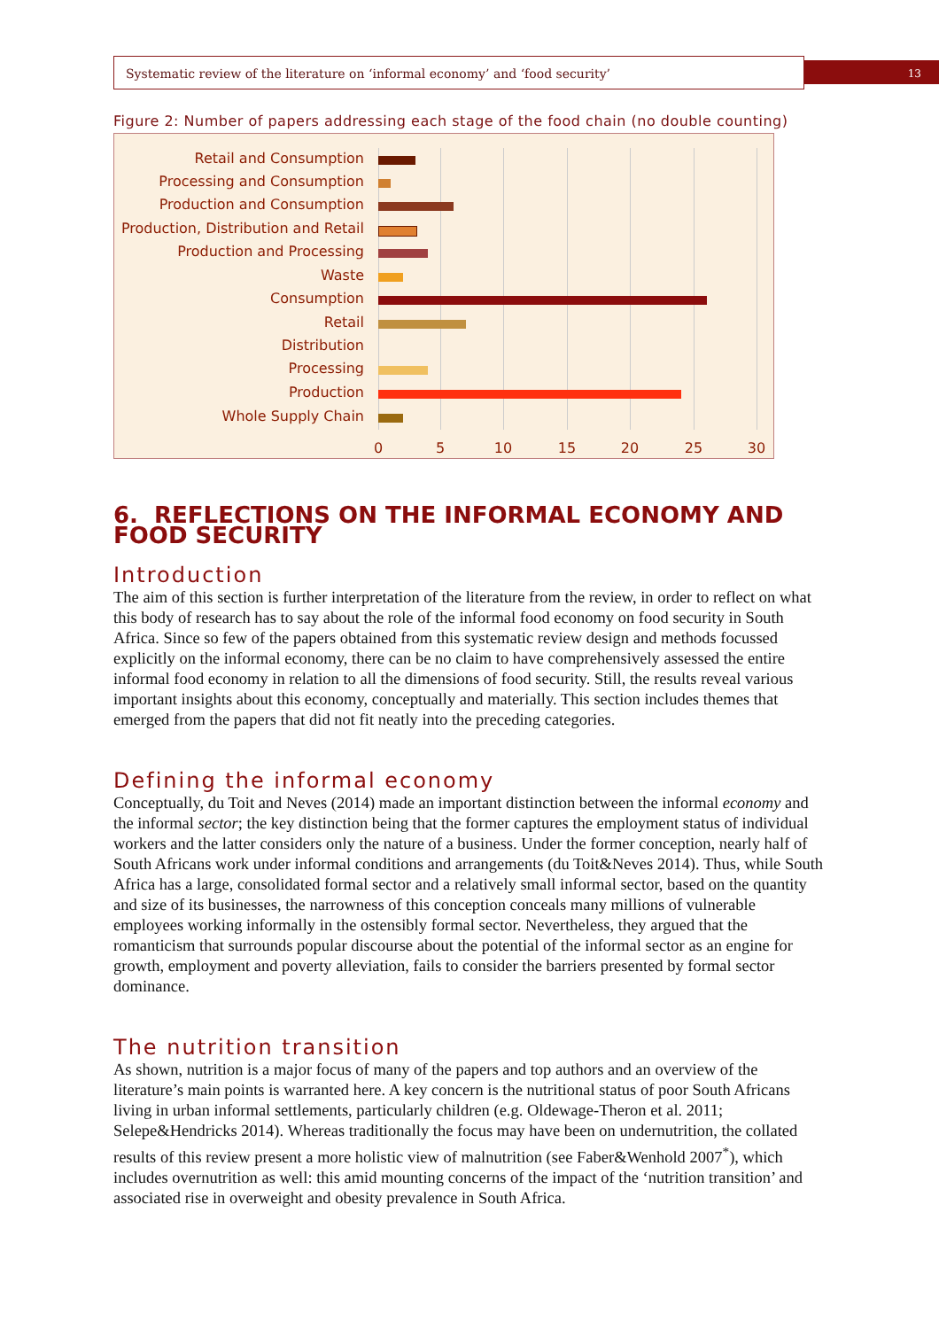Systematic review of the literature on ‘informal economy’ and ‘food security’ 13
Figure 2: Number of papers addressing each stage of the food chain (no double counting)
Retail and Consumption
Processing and Consumption
Production and Consumption
Production, Distribution and Retail
Production and Processing
Waste
Consumption
Retail
Distribution
Processing
Production
Whole Supply Chain
0 5 10 15 20 25 30
6. REFLECTIONS ON THE INFORMAL ECONOMY AND FOOD SECURITY
Introduction
The aim of this section is further interpretation of the literature from the review, in order to reflect on what this body of research has to say about the role of the informal food economy on food security in South Africa. Since so few of the papers obtained from this systematic review design and methods focussed explicitly on the informal economy, there can be no claim to have comprehensively assessed the entire informal food economy in relation to all the dimensions of food security. Still, the results reveal various important insights about this economy, conceptually and materially. This section includes themes that emerged from the papers that did not fit neatly into the preceding categories.
Defining the informal economy
Conceptually, du Toit and Neves (2014) made an important distinction between the informal economy and the informal sector; the key distinction being that the former captures the employment status of individual workers and the latter considers only the nature of a business. Under the former conception, nearly half of South Africans work under informal conditions and arrangements (du Toit&Neves 2014). Thus, while South Africa has a large, consolidated formal sector and a relatively small informal sector, based on the quantity and size of its businesses, the narrowness of this conception conceals many millions of vulnerable employees working informally in the ostensibly formal sector. Nevertheless, they argued that the romanticism that surrounds popular discourse about the potential of the informal sector as an engine for growth, employment and poverty alleviation, fails to consider the barriers presented by formal sector dominance.
The nutrition transition
As shown, nutrition is a major focus of many of the papers and top authors and an overview of the literature’s main points is warranted here. A key concern is the nutritional status of poor South Africans living in urban informal settlements, particularly children (e.g. Oldewage-Theron et al. 2011; Selepe&Hendricks 2014). Whereas traditionally the focus may have been on undernutrition, the collated results of this review present a more holistic view of malnutrition (see Faber&Wenhold 2007<sup>*</sup>), which includes overnutrition as well: this amid mounting concerns of the impact of the ‘nutrition transition’ and associated rise in overweight and obesity prevalence in South Africa.